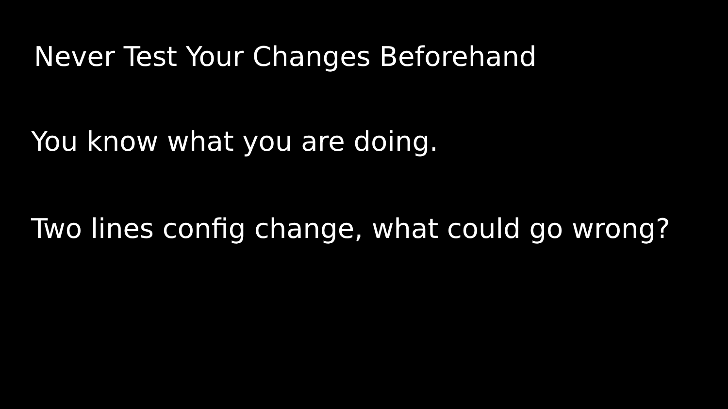Never Test Your Changes Beforehand
You know what you are doing.
Two lines config change, what could go wrong?